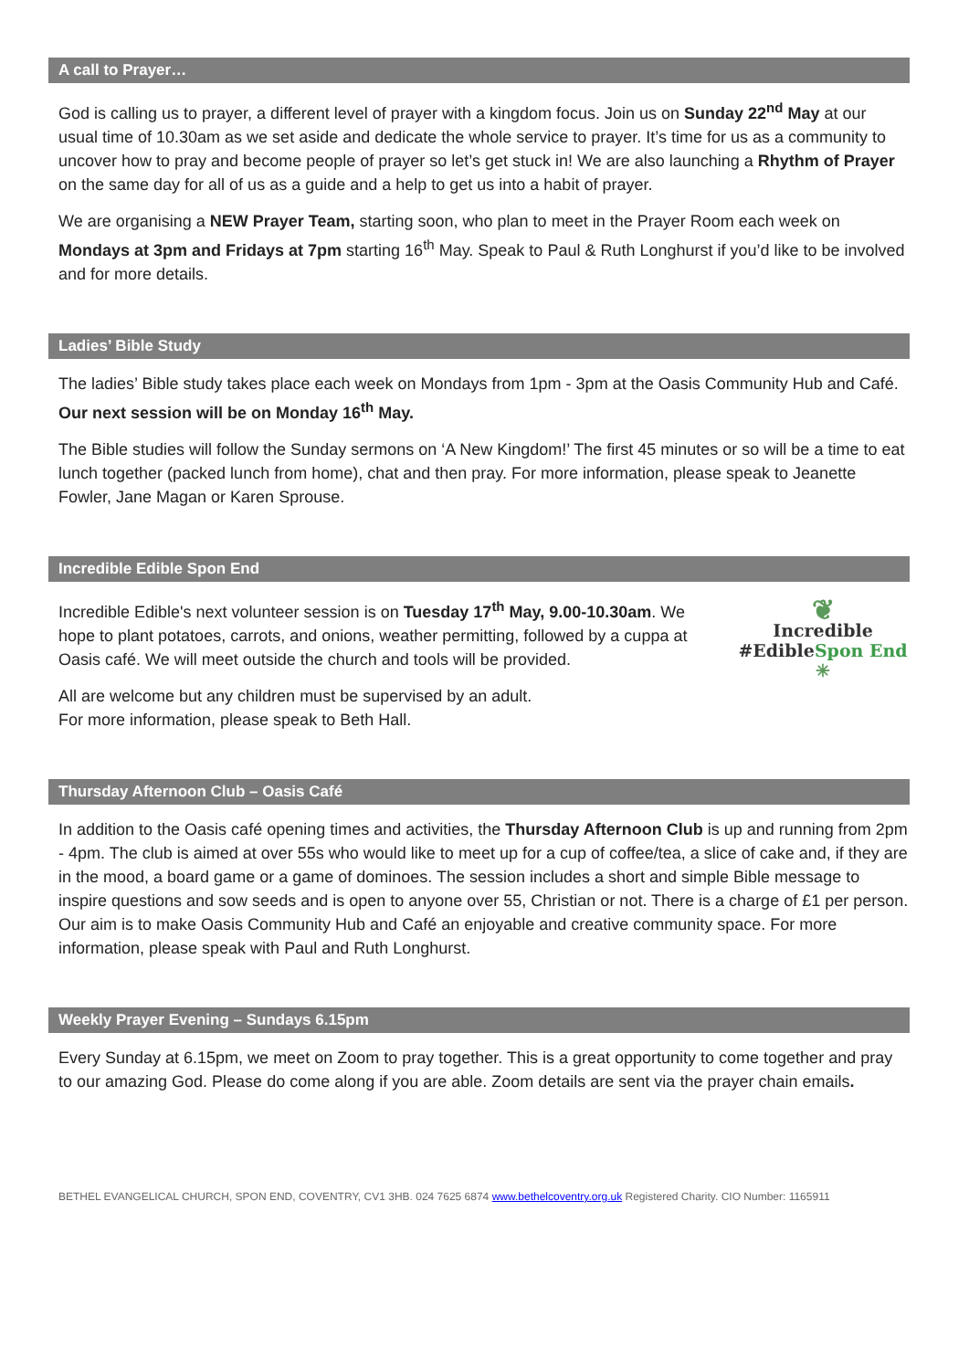A call to Prayer…
God is calling us to prayer, a different level of prayer with a kingdom focus. Join us on Sunday 22<sup>nd</sup> May at our usual time of 10.30am as we set aside and dedicate the whole service to prayer. It’s time for us as a community to uncover how to pray and become people of prayer so let’s get stuck in! We are also launching a Rhythm of Prayer on the same day for all of us as a guide and a help to get us into a habit of prayer.
We are organising a NEW Prayer Team, starting soon, who plan to meet in the Prayer Room each week on Mondays at 3pm and Fridays at 7pm starting 16<sup>th</sup> May. Speak to Paul & Ruth Longhurst if you’d like to be involved and for more details.
Ladies’ Bible Study
The ladies’ Bible study takes place each week on Mondays from 1pm - 3pm at the Oasis Community Hub and Café. Our next session will be on Monday 16<sup>th</sup> May.
The Bible studies will follow the Sunday sermons on ‘A New Kingdom!’ The first 45 minutes or so will be a time to eat lunch together (packed lunch from home), chat and then pray. For more information, please speak to Jeanette Fowler, Jane Magan or Karen Sprouse.
Incredible Edible Spon End
Incredible Edible's next volunteer session is on Tuesday 17<sup>th</sup> May, 9.00-10.30am. We hope to plant potatoes, carrots, and onions, weather permitting, followed by a cuppa at Oasis café. We will meet outside the church and tools will be provided.
All are welcome but any children must be supervised by an adult.
For more information, please speak to Beth Hall.
❦
Incredible
#EdibleSpon End
✳
Thursday Afternoon Club – Oasis Café
In addition to the Oasis café opening times and activities, the Thursday Afternoon Club is up and running from 2pm - 4pm. The club is aimed at over 55s who would like to meet up for a cup of coffee/tea, a slice of cake and, if they are in the mood, a board game or a game of dominoes. The session includes a short and simple Bible message to inspire questions and sow seeds and is open to anyone over 55, Christian or not. There is a charge of £1 per person. Our aim is to make Oasis Community Hub and Café an enjoyable and creative community space. For more information, please speak with Paul and Ruth Longhurst.
Weekly Prayer Evening – Sundays 6.15pm
Every Sunday at 6.15pm, we meet on Zoom to pray together. This is a great opportunity to come together and pray to our amazing God. Please do come along if you are able. Zoom details are sent via the prayer chain emails.
BETHEL EVANGELICAL CHURCH, SPON END, COVENTRY, CV1 3HB. 024 7625 6874 www.bethelcoventry.org.uk Registered Charity. CIO Number: 1165911